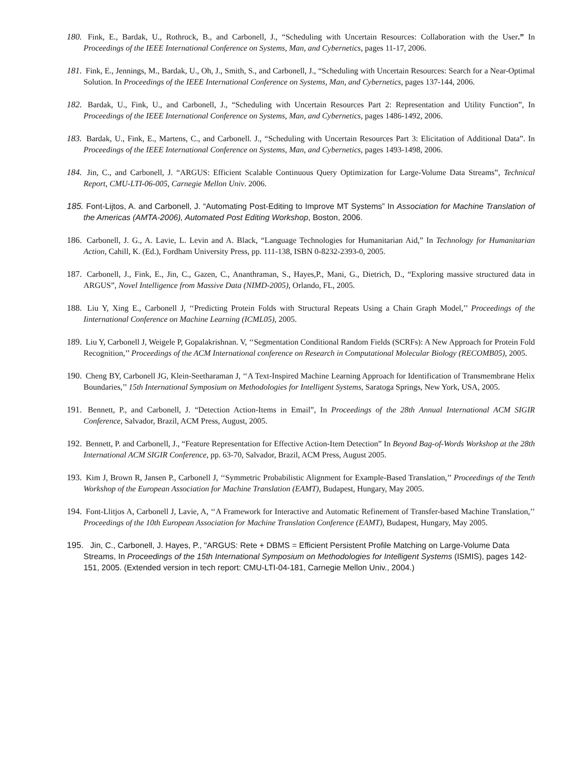180. Fink, E., Bardak, U., Rothrock, B., and Carbonell, J., “Scheduling with Uncertain Resources: Collaboration with the User.” In Proceedings of the IEEE International Conference on Systems, Man, and Cybernetics, pages 11-17, 2006.
181. Fink, E., Jennings, M., Bardak, U., Oh, J., Smith, S., and Carbonell, J., “Scheduling with Uncertain Resources: Search for a Near-Optimal Solution. In Proceedings of the IEEE International Conference on Systems, Man, and Cybernetics, pages 137-144, 2006.
182. Bardak, U., Fink, U., and Carbonell, J., “Scheduling with Uncertain Resources Part 2: Representation and Utility Function”, In Proceedings of the IEEE International Conference on Systems, Man, and Cybernetics, pages 1486-1492, 2006.
183. Bardak, U., Fink, E., Martens, C., and Carbonell. J., “Scheduling with Uncertain Resources Part 3: Elicitation of Additional Data”. In Proceedings of the IEEE International Conference on Systems, Man, and Cybernetics, pages 1493-1498, 2006.
184. Jin, C., and Carbonell, J. “ARGUS: Efficient Scalable Continuous Query Optimization for Large-Volume Data Streams”, Technical Report, CMU-LTI-06-005, Carnegie Mellon Univ. 2006.
185. Font-Lijtos, A. and Carbonell, J. “Automating Post-Editing to Improve MT Systems” In Association for Machine Translation of the Americas (AMTA-2006), Automated Post Editing Workshop, Boston, 2006.
186. Carbonell, J. G., A. Lavie, L. Levin and A. Black, “Language Technologies for Humanitarian Aid,” In Technology for Humanitarian Action, Cahill, K. (Ed.), Fordham University Press, pp. 111-138, ISBN 0-8232-2393-0, 2005.
187. Carbonell, J., Fink, E., Jin, C., Gazen, C., Ananthraman, S., Hayes,P., Mani, G., Dietrich, D., “Exploring massive structured data in ARGUS”, Novel Intelligence from Massive Data (NIMD-2005), Orlando, FL, 2005.
188. Liu Y, Xing E., Carbonell J, ‘‘Predicting Protein Folds with Structural Repeats Using a Chain Graph Model,’’ Proceedings of the Iinternational Conference on Machine Learning (ICML05), 2005.
189. Liu Y, Carbonell J, Weigele P, Gopalakrishnan. V, ‘‘Segmentation Conditional Random Fields (SCRFs): A New Approach for Protein Fold Recognition,’’ Proceedings of the ACM International conference on Research in Computational Molecular Biology (RECOMB05), 2005.
190. Cheng BY, Carbonell JG, Klein-Seetharaman J, ‘‘A Text-Inspired Machine Learning Approach for Identification of Transmembrane Helix Boundaries,’’ 15th International Symposium on Methodologies for Intelligent Systems, Saratoga Springs, New York, USA, 2005.
191. Bennett, P., and Carbonell, J. “Detection Action-Items in Email”, In Proceedings of the 28th Annual International ACM SIGIR Conference, Salvador, Brazil, ACM Press, August, 2005.
192. Bennett, P. and Carbonell, J., “Feature Representation for Effective Action-Item Detection” In Beyond Bag-of-Words Workshop at the 28th International ACM SIGIR Conference, pp. 63-70, Salvador, Brazil, ACM Press, August 2005.
193. Kim J, Brown R, Jansen P., Carbonell J, ‘‘Symmetric Probabilistic Alignment for Example-Based Translation,’’ Proceedings of the Tenth Workshop of the European Association for Machine Translation (EAMT), Budapest, Hungary, May 2005.
194. Font-Llitjos A, Carbonell J, Lavie, A, ‘‘A Framework for Interactive and Automatic Refinement of Transfer-based Machine Translation,’’ Proceedings of the 10th European Association for Machine Translation Conference (EAMT), Budapest, Hungary, May 2005.
195. Jin, C., Carbonell, J. Hayes, P., "ARGUS: Rete + DBMS = Efficient Persistent Profile Matching on Large-Volume Data Streams, In Proceedings of the 15th International Symposium on Methodologies for Intelligent Systems (ISMIS), pages 142-151, 2005. (Extended version in tech report: CMU-LTI-04-181, Carnegie Mellon Univ., 2004.)